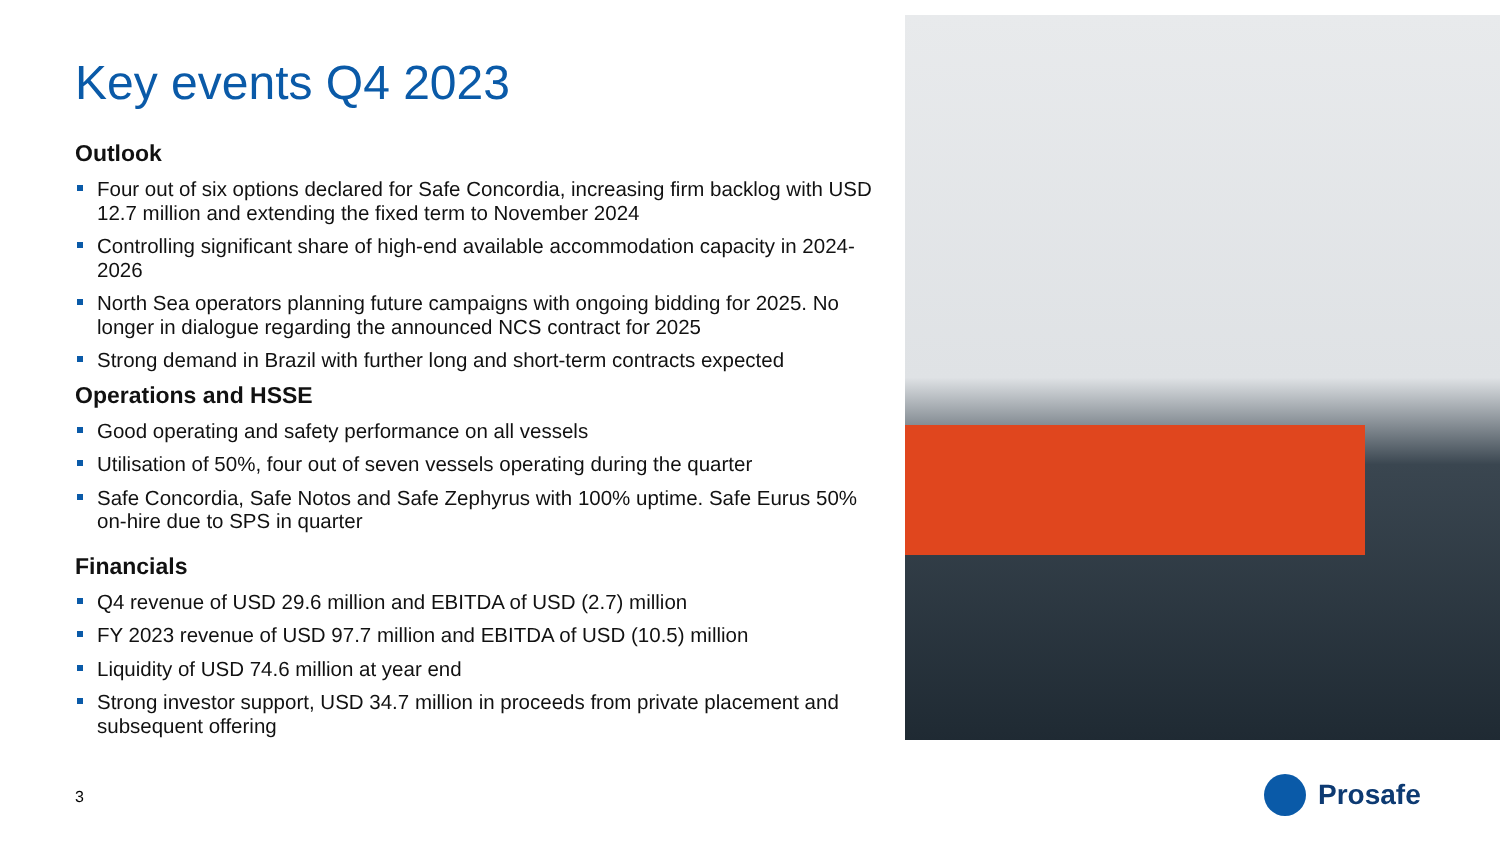Key events Q4 2023
Outlook
Four out of six options declared for Safe Concordia, increasing firm backlog with USD 12.7 million and extending the fixed term to November 2024
Controlling significant share of high-end available accommodation capacity in 2024-2026
North Sea operators planning future campaigns with ongoing bidding for 2025. No longer in dialogue regarding the announced NCS contract for 2025
Strong demand in Brazil with further long and short-term contracts expected
Operations and HSSE
Good operating and safety performance on all vessels
Utilisation of 50%, four out of seven vessels operating during the quarter
Safe Concordia, Safe Notos and Safe Zephyrus with 100% uptime. Safe Eurus 50% on-hire due to SPS in quarter
Financials
Q4 revenue of USD 29.6 million and EBITDA of USD (2.7) million
FY 2023 revenue of USD 97.7 million and EBITDA of USD (10.5) million
Liquidity of USD 74.6 million at year end
Strong investor support, USD 34.7 million in proceeds from private placement and subsequent offering
3 Prosafe